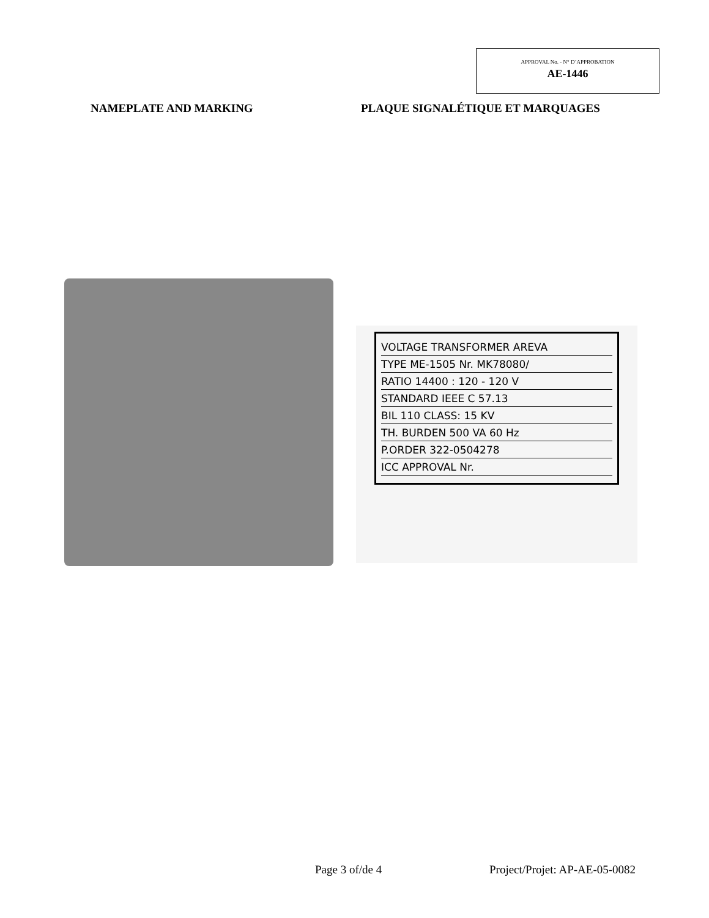APPROVAL No. - N° D’APPROBATION
AE-1446
NAMEPLATE AND MARKING
PLAQUE SIGNALÉTIQUE ET MARQUAGES
VOLTAGE TRANSFORMER AREVA
TYPE ME-1505 Nr. MK78080/
RATIO 14400 : 120 - 120 V
STANDARD IEEE C 57.13
BIL 110 CLASS: 15 KV
TH. BURDEN 500 VA 60 Hz
P.ORDER 322-0504278
ICC APPROVAL Nr.
Page 3 of/de 4 Project/Projet: AP-AE-05-0082